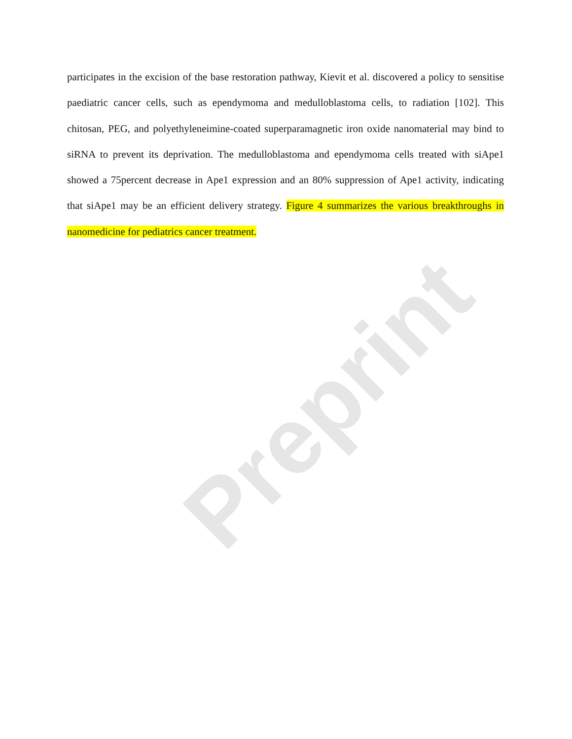participates in the excision of the base restoration pathway, Kievit et al. discovered a policy to sensitise paediatric cancer cells, such as ependymoma and medulloblastoma cells, to radiation [102]. This chitosan, PEG, and polyethyleneimine-coated superparamagnetic iron oxide nanomaterial may bind to siRNA to prevent its deprivation. The medulloblastoma and ependymoma cells treated with siApe1 showed a 75percent decrease in Ape1 expression and an 80% suppression of Ape1 activity, indicating that siApe1 may be an efficient delivery strategy. Figure 4 summarizes the various breakthroughs in nanomedicine for pediatrics cancer treatment.
Preprint